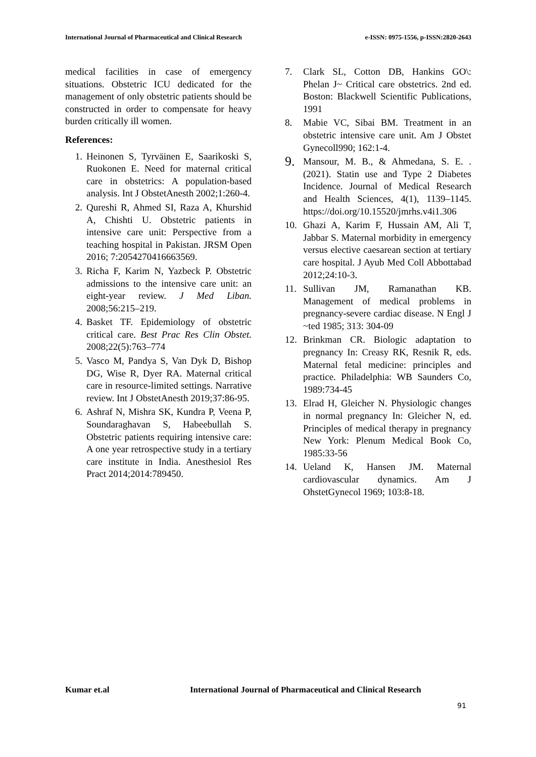International Journal of Pharmaceutical and Clinical Research e-ISSN: 0975-1556, p-ISSN:2820-2643
medical facilities in case of emergency situations. Obstetric ICU dedicated for the management of only obstetric patients should be constructed in order to compensate for heavy burden critically ill women.
References:
1. Heinonen S, Tyrväinen E, Saarikoski S, Ruokonen E. Need for maternal critical care in obstetrics: A population‑based analysis. Int J ObstetAnesth 2002;1:260‑4.
2. Qureshi R, Ahmed SI, Raza A, Khurshid A, Chishti U. Obstetric patients in intensive care unit: Perspective from a teaching hospital in Pakistan. JRSM Open 2016; 7:2054270416663569.
3. Richa F, Karim N, Yazbeck P. Obstetric admissions to the intensive care unit: an eight-year review. J Med Liban. 2008;56:215–219.
4. Basket TF. Epidemiology of obstetric critical care. Best Prac Res Clin Obstet. 2008;22(5):763–774
5. Vasco M, Pandya S, Van Dyk D, Bishop DG, Wise R, Dyer RA. Maternal critical care in resource‑limited settings. Narrative review. Int J ObstetAnesth 2019;37:86‑95.
6. Ashraf N, Mishra SK, Kundra P, Veena P, Soundaraghavan S, Habeebullah S. Obstetric patients requiring intensive care: A one year retrospective study in a tertiary care institute in India. Anesthesiol Res Pract 2014;2014:789450.
7. Clark SL, Cotton DB, Hankins GO\: Phelan J~ Critical care obstetrics. 2nd ed. Boston: Blackwell Scientific Publications, 1991
8. Mabie VC, Sibai BM. Treatment in an obstetric intensive care unit. Am J Obstet Gynecoll990; 162:1-4.
9. Mansour, M. B., & Ahmedana, S. E. . (2021). Statin use and Type 2 Diabetes Incidence. Journal of Medical Research and Health Sciences, 4(1), 1139–1145. https://doi.org/10.15520/jmrhs.v4i1.306
10. Ghazi A, Karim F, Hussain AM, Ali T, Jabbar S. Maternal morbidity in emergency versus elective caesarean section at tertiary care hospital. J Ayub Med Coll Abbottabad 2012;24:10‑3.
11. Sullivan JM, Ramanathan KB. Management of medical problems in pregnancy-severe cardiac disease. N Engl J ~ted 1985; 313: 304-09
12. Brinkman CR. Biologic adaptation to pregnancy In: Creasy RK, Resnik R, eds. Maternal fetal medicine: principles and practice. Philadelphia: WB Saunders Co, 1989:734-45
13. Elrad H, Gleicher N. Physiologic changes in normal pregnancy In: Gleicher N, ed. Principles of medical therapy in pregnancy New York: Plenum Medical Book Co, 1985:33-56
14. Ueland K, Hansen JM. Maternal cardiovascular dynamics. Am J OhstetGynecol 1969; 103:8-18.
Kumar et.al International Journal of Pharmaceutical and Clinical Research
91